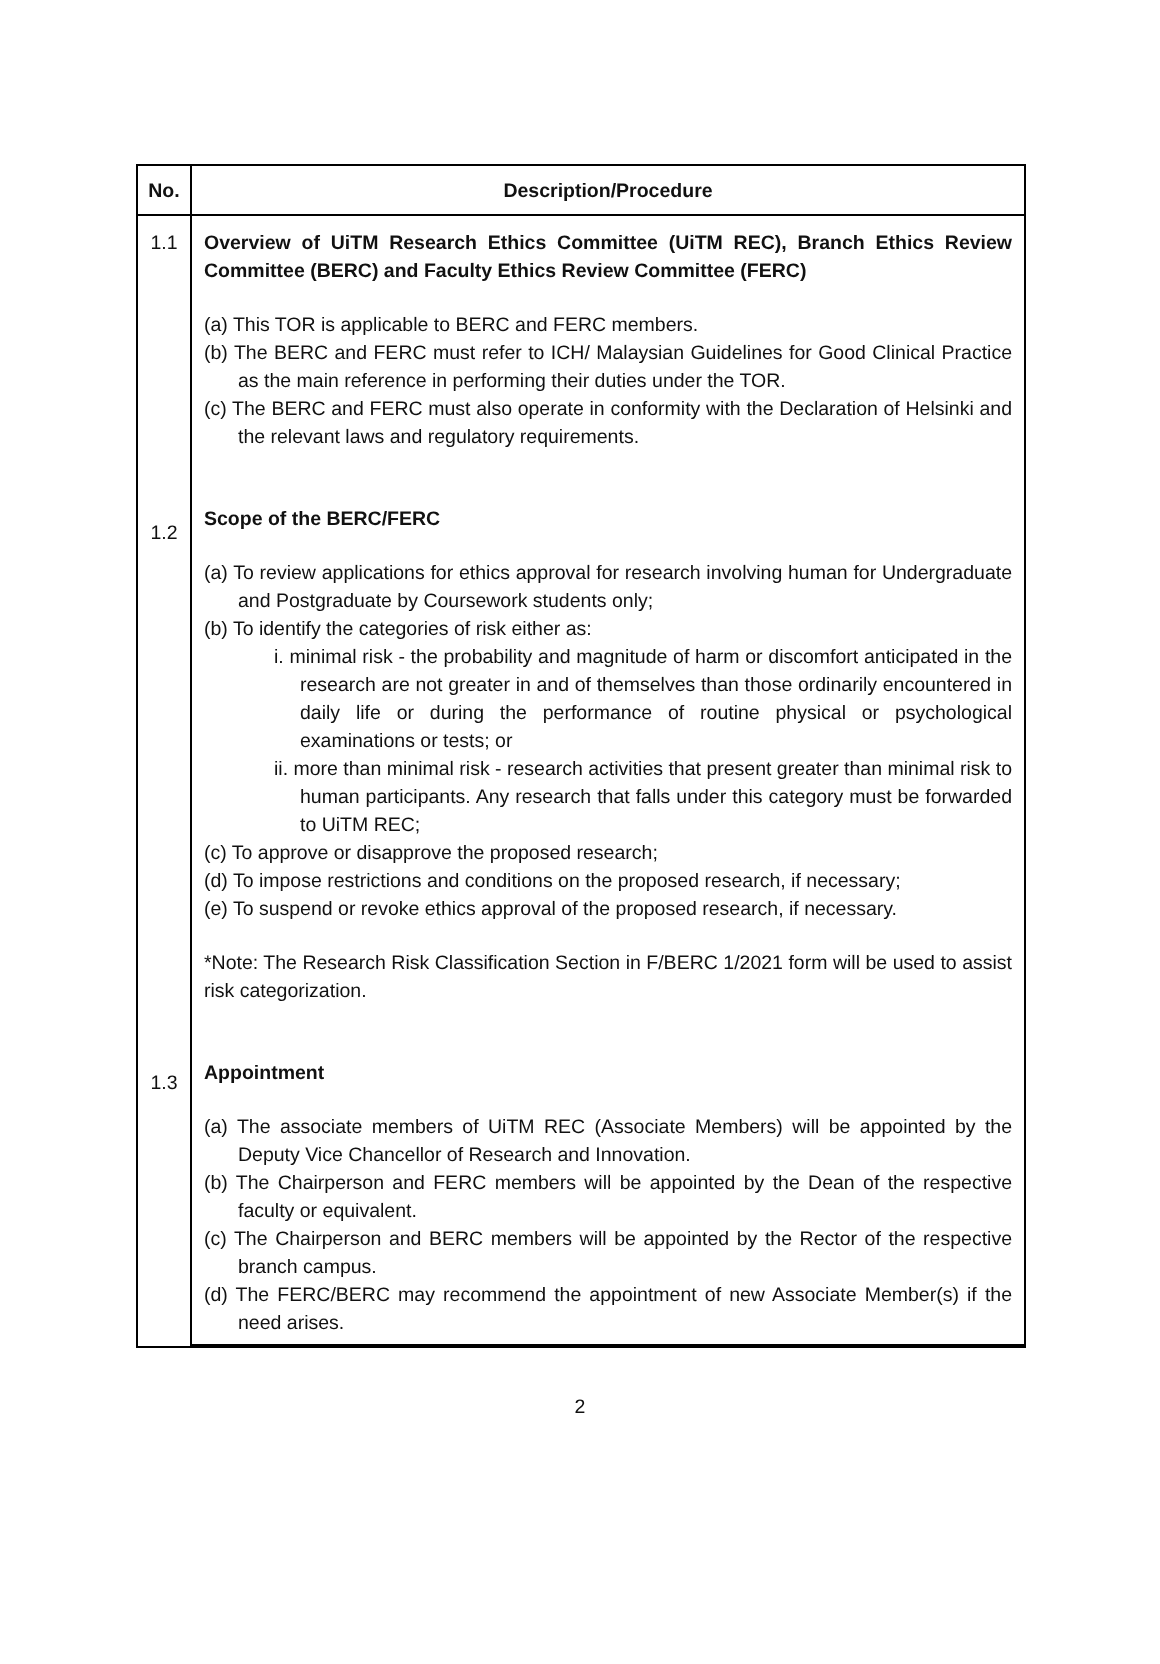| No. | Description/Procedure |
| --- | --- |
| 1.1 1.2 1.3 | Overview of UiTM Research Ethics Committee (UiTM REC), Branch Ethics Review Committee (BERC) and Faculty Ethics Review Committee (FERC) (a) This TOR is applicable to BERC and FERC members. (b) The BERC and FERC must refer to ICH/ Malaysian Guidelines for Good Clinical Practice as the main reference in performing their duties under the TOR. (c) The BERC and FERC must also operate in conformity with the Declaration of Helsinki and the relevant laws and regulatory requirements. Scope of the BERC/FERC (a) To review applications for ethics approval for research involving human for Undergraduate and Postgraduate by Coursework students only; (b) To identify the categories of risk either as: i. minimal risk - the probability and magnitude of harm or discomfort anticipated in the research are not greater in and of themselves than those ordinarily encountered in daily life or during the performance of routine physical or psychological examinations or tests; or ii. more than minimal risk - research activities that present greater than minimal risk to human participants. Any research that falls under this category must be forwarded to UiTM REC; (c) To approve or disapprove the proposed research; (d) To impose restrictions and conditions on the proposed research, if necessary; (e) To suspend or revoke ethics approval of the proposed research, if necessary. *Note: The Research Risk Classification Section in F/BERC 1/2021 form will be used to assist risk categorization. Appointment (a) The associate members of UiTM REC (Associate Members) will be appointed by the Deputy Vice Chancellor of Research and Innovation. (b) The Chairperson and FERC members will be appointed by the Dean of the respective faculty or equivalent. (c) The Chairperson and BERC members will be appointed by the Rector of the respective branch campus. (d) The FERC/BERC may recommend the appointment of new Associate Member(s) if the need arises. |
2